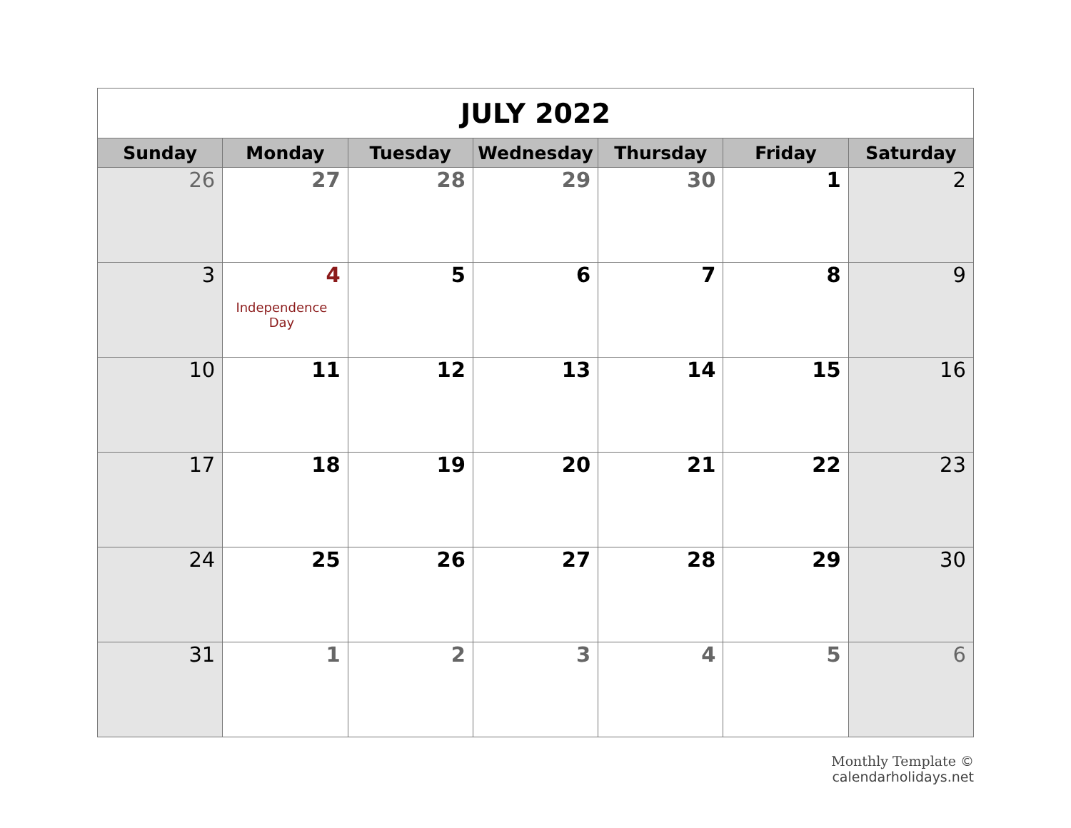| JULY 2022 | | | | | | |
| Sunday | Monday | Tuesday | Wednesday | Thursday | Friday | Saturday |
| 26 | 27 | 28 | 29 | 30 | 1 | 2 |
| 3 | 4 Independence Day | 5 | 6 | 7 | 8 | 9 |
| 10 | 11 | 12 | 13 | 14 | 15 | 16 |
| 17 | 18 | 19 | 20 | 21 | 22 | 23 |
| 24 | 25 | 26 | 27 | 28 | 29 | 30 |
| 31 | 1 | 2 | 3 | 4 | 5 | 6 |
Monthly Template © calendarholidays.net